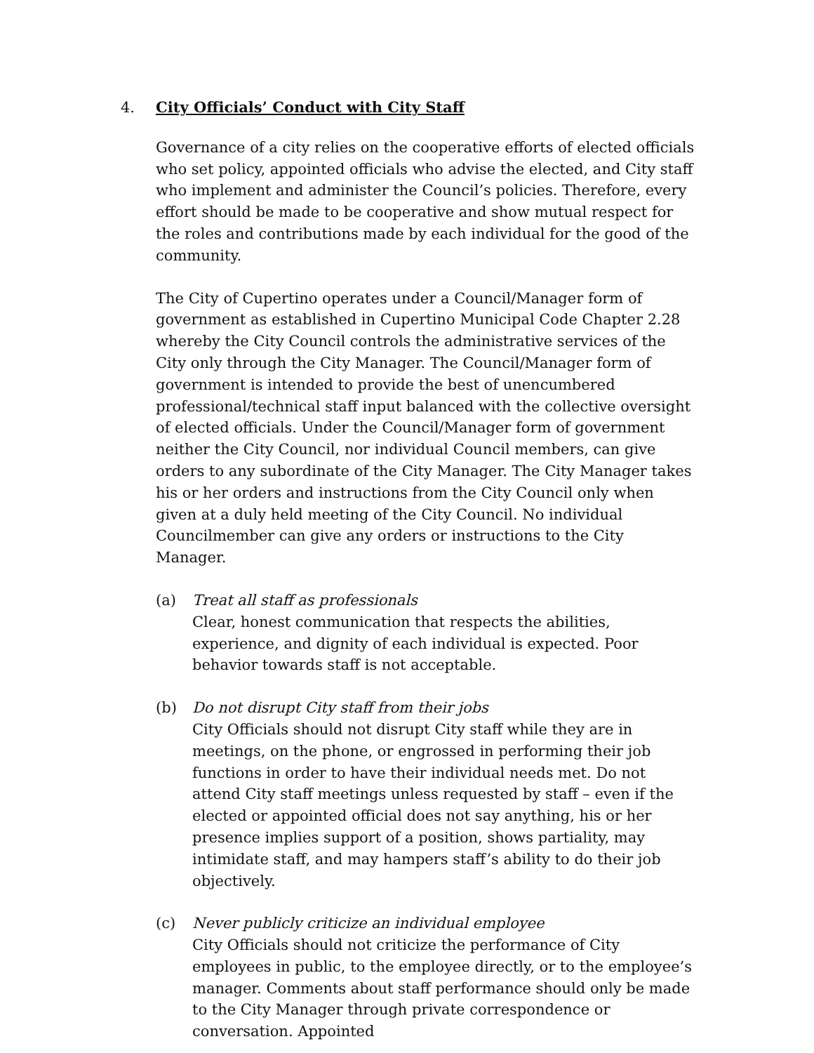4. City Officials’ Conduct with City Staff
Governance of a city relies on the cooperative efforts of elected officials who set policy, appointed officials who advise the elected, and City staff who implement and administer the Council’s policies. Therefore, every effort should be made to be cooperative and show mutual respect for the roles and contributions made by each individual for the good of the community.
The City of Cupertino operates under a Council/Manager form of government as established in Cupertino Municipal Code Chapter 2.28 whereby the City Council controls the administrative services of the City only through the City Manager. The Council/Manager form of government is intended to provide the best of unencumbered professional/technical staff input balanced with the collective oversight of elected officials. Under the Council/Manager form of government neither the City Council, nor individual Council members, can give orders to any subordinate of the City Manager. The City Manager takes his or her orders and instructions from the City Council only when given at a duly held meeting of the City Council. No individual Councilmember can give any orders or instructions to the City Manager.
(a) Treat all staff as professionals
Clear, honest communication that respects the abilities, experience, and dignity of each individual is expected. Poor behavior towards staff is not acceptable.
(b) Do not disrupt City staff from their jobs
City Officials should not disrupt City staff while they are in meetings, on the phone, or engrossed in performing their job functions in order to have their individual needs met. Do not attend City staff meetings unless requested by staff – even if the elected or appointed official does not say anything, his or her presence implies support of a position, shows partiality, may intimidate staff, and may hampers staff’s ability to do their job objectively.
(c) Never publicly criticize an individual employee
City Officials should not criticize the performance of City employees in public, to the employee directly, or to the employee’s manager. Comments about staff performance should only be made to the City Manager through private correspondence or conversation. Appointed